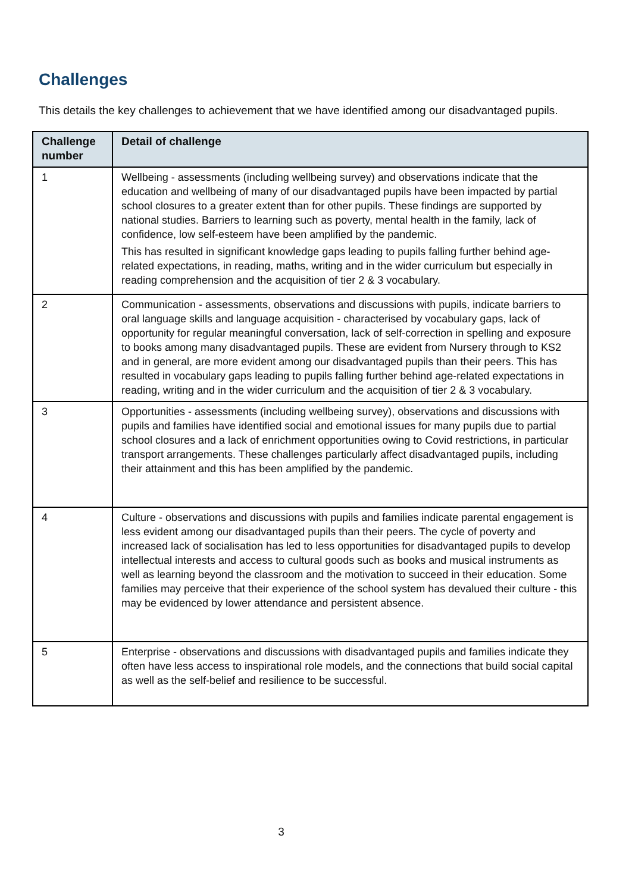Challenges
This details the key challenges to achievement that we have identified among our disadvantaged pupils.
| Challenge number | Detail of challenge |
| --- | --- |
| 1 | Wellbeing - assessments (including wellbeing survey) and observations indicate that the education and wellbeing of many of our disadvantaged pupils have been impacted by partial school closures to a greater extent than for other pupils. These findings are supported by national studies. Barriers to learning such as poverty, mental health in the family, lack of confidence, low self-esteem have been amplified by the pandemic. This has resulted in significant knowledge gaps leading to pupils falling further behind age-related expectations, in reading, maths, writing and in the wider curriculum but especially in reading comprehension and the acquisition of tier 2 & 3 vocabulary. |
| 2 | Communication - assessments, observations and discussions with pupils, indicate barriers to oral language skills and language acquisition - characterised by vocabulary gaps, lack of opportunity for regular meaningful conversation, lack of self-correction in spelling and exposure to books among many disadvantaged pupils. These are evident from Nursery through to KS2 and in general, are more evident among our disadvantaged pupils than their peers. This has resulted in vocabulary gaps leading to pupils falling further behind age-related expectations in reading, writing and in the wider curriculum and the acquisition of tier 2 & 3 vocabulary. |
| 3 | Opportunities - assessments (including wellbeing survey), observations and discussions with pupils and families have identified social and emotional issues for many pupils due to partial school closures and a lack of enrichment opportunities owing to Covid restrictions, in particular transport arrangements. These challenges particularly affect disadvantaged pupils, including their attainment and this has been amplified by the pandemic. |
| 4 | Culture - observations and discussions with pupils and families indicate parental engagement is less evident among our disadvantaged pupils than their peers. The cycle of poverty and increased lack of socialisation has led to less opportunities for disadvantaged pupils to develop intellectual interests and access to cultural goods such as books and musical instruments as well as learning beyond the classroom and the motivation to succeed in their education. Some families may perceive that their experience of the school system has devalued their culture - this may be evidenced by lower attendance and persistent absence. |
| 5 | Enterprise - observations and discussions with disadvantaged pupils and families indicate they often have less access to inspirational role models, and the connections that build social capital as well as the self-belief and resilience to be successful. |
3